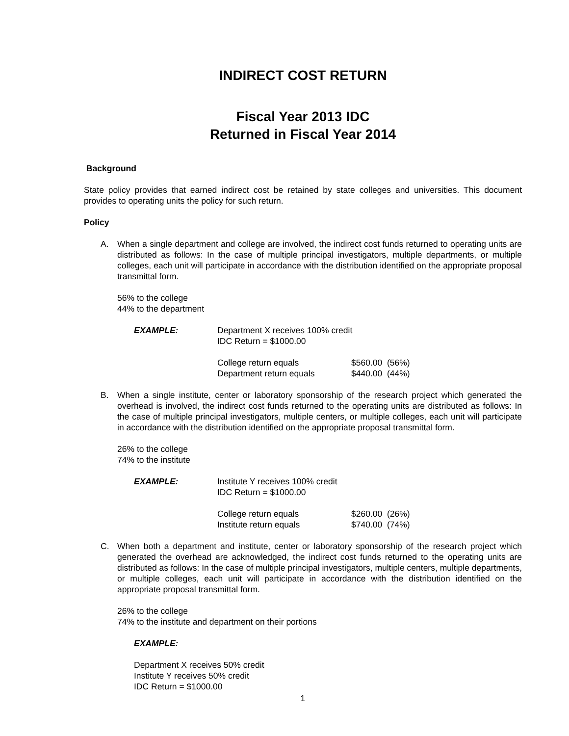INDIRECT COST RETURN
Fiscal Year 2013 IDC
Returned in Fiscal Year 2014
Background
State policy provides that earned indirect cost be retained by state colleges and universities. This document provides to operating units the policy for such return.
Policy
A. When a single department and college are involved, the indirect cost funds returned to operating units are distributed as follows: In the case of multiple principal investigators, multiple departments, or multiple colleges, each unit will participate in accordance with the distribution identified on the appropriate proposal transmittal form.
56% to the college
44% to the department
| EXAMPLE: | Department X receives 100% credit IDC Return = $1000.00 | |
| | College return equals Department return equals | $560.00 (56%) $440.00 (44%) |
B. When a single institute, center or laboratory sponsorship of the research project which generated the overhead is involved, the indirect cost funds returned to the operating units are distributed as follows: In the case of multiple principal investigators, multiple centers, or multiple colleges, each unit will participate in accordance with the distribution identified on the appropriate proposal transmittal form.
26% to the college
74% to the institute
| EXAMPLE: | Institute Y receives 100% credit IDC Return = $1000.00 | |
| | College return equals Institute return equals | $260.00 (26%) $740.00 (74%) |
C. When both a department and institute, center or laboratory sponsorship of the research project which generated the overhead are acknowledged, the indirect cost funds returned to the operating units are distributed as follows: In the case of multiple principal investigators, multiple centers, multiple departments, or multiple colleges, each unit will participate in accordance with the distribution identified on the appropriate proposal transmittal form.
26% to the college
74% to the institute and department on their portions
EXAMPLE:
Department X receives 50% credit
Institute Y receives 50% credit
IDC Return = $1000.00
1